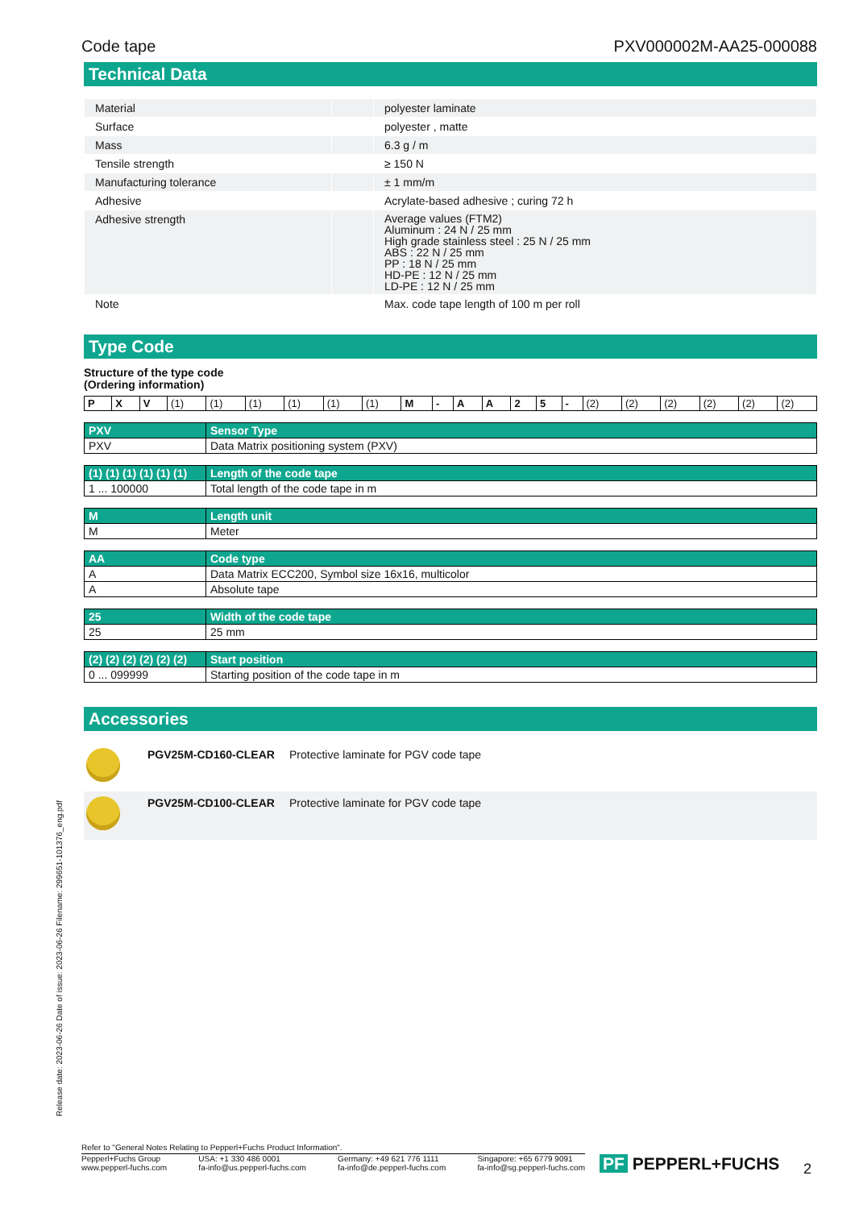Code tape PXV000002M-AA25-000088
Technical Data
| Material | | polyester laminate |
| Surface | | polyester , matte |
| Mass | | 6.3 g / m |
| Tensile strength | | ≥ 150 N |
| Manufacturing tolerance | | ± 1 mm/m |
| Adhesive | | Acrylate-based adhesive ; curing 72 h |
| Adhesive strength | | Average values (FTM2) Aluminum : 24 N / 25 mm High grade stainless steel : 25 N / 25 mm ABS : 22 N / 25 mm PP : 18 N / 25 mm HD-PE : 12 N / 25 mm LD-PE : 12 N / 25 mm |
| Note | | Max. code tape length of 100 m per roll |
Type Code
Structure of the type code
(Ordering information)
| P | X | V | (1) | (1) | (1) | (1) | (1) | (1) | M | - | A | A | 2 | 5 | - | (2) | (2) | (2) | (2) | (2) | (2) |
| PXV | Sensor Type |
| --- | --- |
| PXV | Data Matrix positioning system (PXV) |
| (1) (1) (1) (1) (1) (1) | Length of the code tape |
| --- | --- |
| 1 ... 100000 | Total length of the code tape in m |
| M | Length unit |
| --- | --- |
| M | Meter |
| AA | Code type |
| --- | --- |
| A | Data Matrix ECC200, Symbol size 16x16, multicolor |
| A | Absolute tape |
| 25 | Width of the code tape |
| --- | --- |
| 25 | 25 mm |
| (2) (2) (2) (2) (2) (2) | Start position |
| --- | --- |
| 0 ... 099999 | Starting position of the code tape in m |
Accessories
| | PGV25M-CD160-CLEAR | Protective laminate for PGV code tape |
| | PGV25M-CD100-CLEAR | Protective laminate for PGV code tape |
Release date: 2023-06-26 Date of issue: 2023-06-26 Filename: 299651-101376_eng.pdf
Refer to "General Notes Relating to Pepperl+Fuchs Product Information".
Pepperl+Fuchs Group
www.pepperl-fuchs.com USA: +1 330 486 0001
fa-info@us.pepperl-fuchs.com Germany: +49 621 776 1111
fa-info@de.pepperl-fuchs.com Singapore: +65 6779 9091
fa-info@sg.pepperl-fuchs.com
PF PEPPERL+FUCHS 2